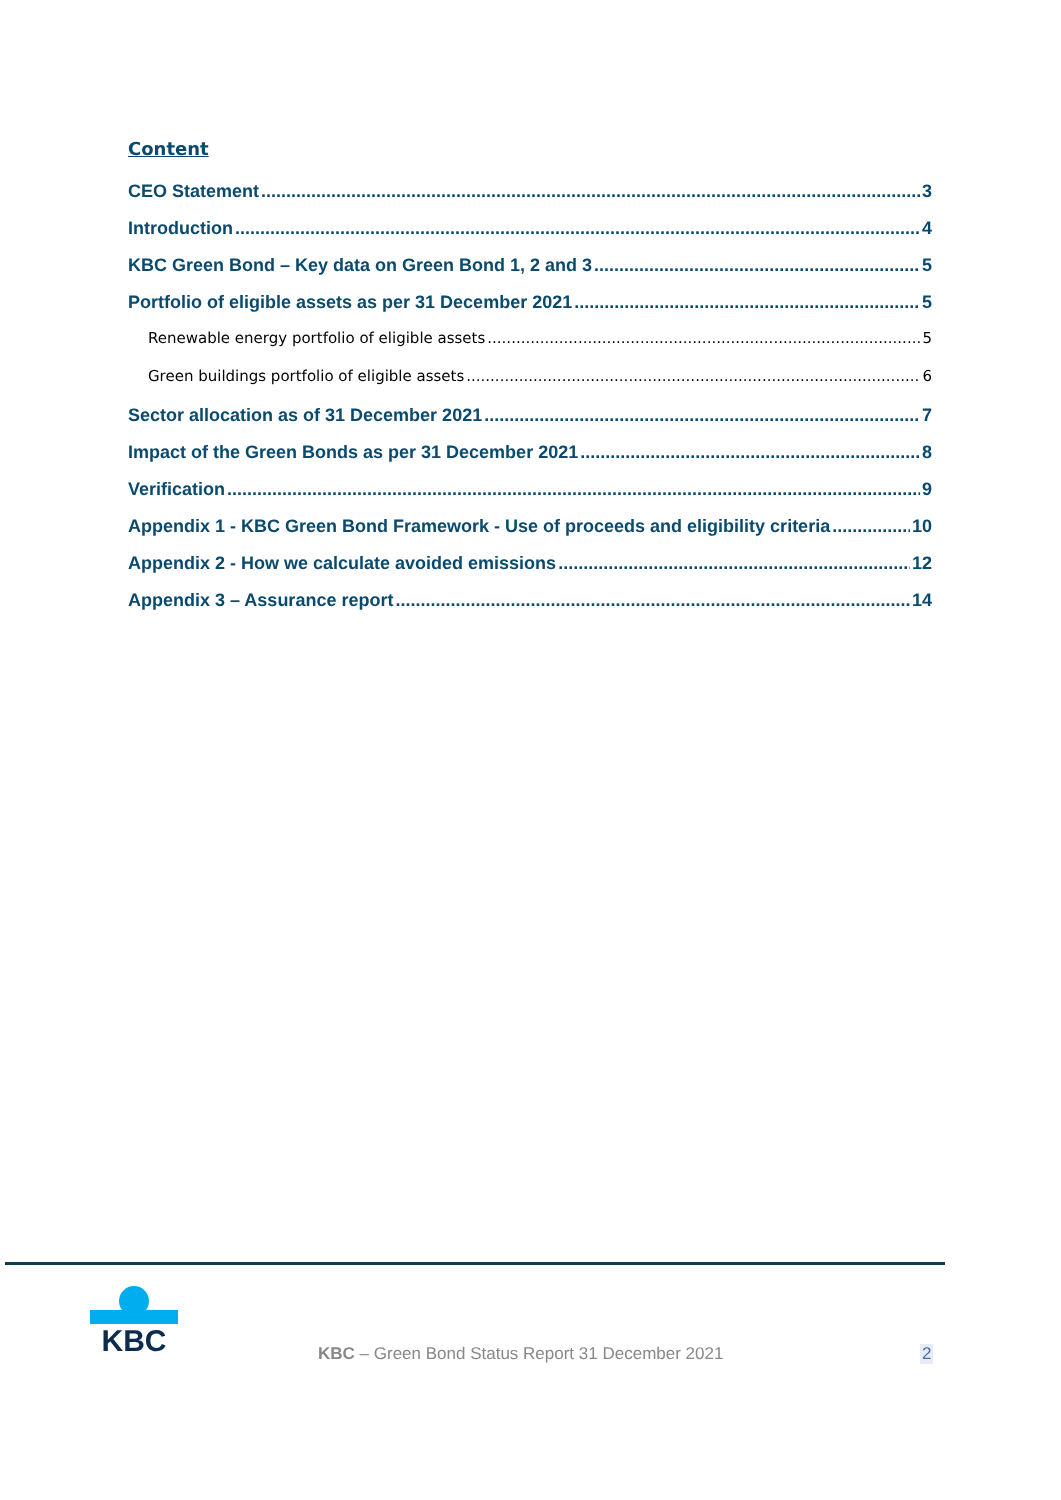Content
CEO Statement 3
Introduction 4
KBC Green Bond – Key data on Green Bond 1, 2 and 3 5
Portfolio of eligible assets as per 31 December 2021 5
Renewable energy portfolio of eligible assets 5
Green buildings portfolio of eligible assets 6
Sector allocation as of 31 December 2021 7
Impact of the Green Bonds as per 31 December 2021 8
Verification 9
Appendix 1 - KBC Green Bond Framework - Use of proceeds and eligibility criteria 10
Appendix 2 - How we calculate avoided emissions 12
Appendix 3 – Assurance report 14
KBC
KBC – Green Bond Status Report 31 December 2021
2